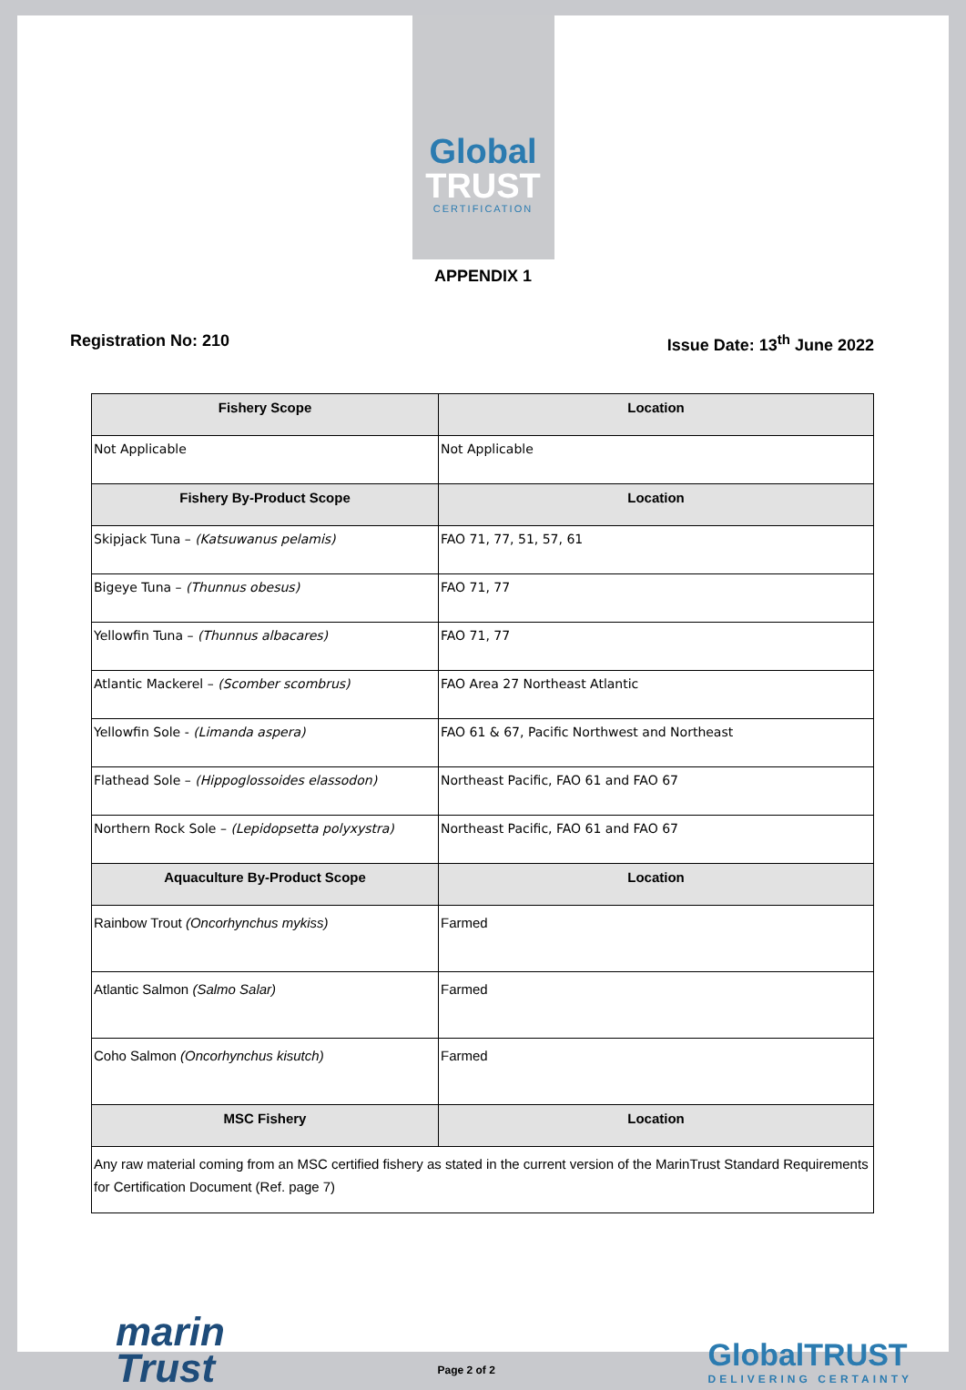Global
TRUST
CERTIFICATION
APPENDIX 1
Registration No: 210 Issue Date: 13<sup>th</sup> June 2022
| Fishery Scope | Location |
| --- | --- |
| Not Applicable | Not Applicable |
| Fishery By-Product Scope | Location |
| Skipjack Tuna – (Katsuwanus pelamis) | FAO 71, 77, 51, 57, 61 |
| Bigeye Tuna – (Thunnus obesus) | FAO 71, 77 |
| Yellowfin Tuna – (Thunnus albacares) | FAO 71, 77 |
| Atlantic Mackerel – (Scomber scombrus) | FAO Area 27 Northeast Atlantic |
| Yellowfin Sole - (Limanda aspera) | FAO 61 & 67, Pacific Northwest and Northeast |
| Flathead Sole – (Hippoglossoides elassodon) | Northeast Pacific, FAO 61 and FAO 67 |
| Northern Rock Sole – (Lepidopsetta polyxystra) | Northeast Pacific, FAO 61 and FAO 67 |
| Aquaculture By-Product Scope | Location |
| Rainbow Trout (Oncorhynchus mykiss) | Farmed |
| Atlantic Salmon (Salmo Salar) | Farmed |
| Coho Salmon (Oncorhynchus kisutch) | Farmed |
| MSC Fishery | Location |
| Any raw material coming from an MSC certified fishery as stated in the current version of the MarinTrust Standard Requirements for Certification Document (Ref. page 7) | |
marin
Trust
Page 2 of 2
GlobalTRUST
DELIVERING CERTAINTY